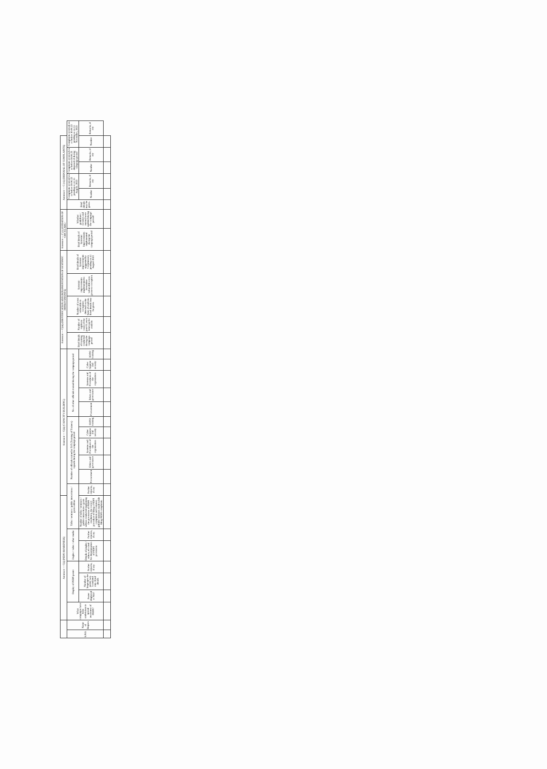| | | Annexure — C(i) (PIDPI AWARENESS) | | | | | | | Annexure — C(ii) (CAPACITY BUILDING) | | | | | | | | | | | Annexure — C(iii) (IDENTIFICATION AND IMPLEMENTATION OF SYSTEMIC IMPROVEMENTS) | | | | | Annexure — C (v) (UPDATION OF CIRCULARS / | | Annexure — C (vi) (DISPOSAL OF COMPLAINTS) | | | | | | |
| --- | --- | --- | --- | --- | --- | --- | --- | --- | --- | --- | --- | --- | --- | --- | --- | --- | --- | --- | --- | --- | --- | --- | --- | --- | --- | --- | --- | --- | --- | --- | --- | --- | --- |
| S.NO. | Name of Region | What campaigns have been undertaken to spread awareness of PIDPI? | Display of PIDPI poster | | | Jingles / video / other media | | Talks / seminars / public interactions / gram sabhas | | Number of officials trained in ToT (Training of Trainers) capsule during the campaign period | | | | | No. of other officials trained during the campaign period | | | | | Brief details of training conducted during the campaign period | Number of vigilance cases of the past 05 years taken up for analysis | Number of areas vulnerable to corruption detected on the basis of analysis. Brief details may be given. | Systemic improvements implemented to streamline vulnerable areas prone to corruption. | Brief details of Systemic improvements suggested by Commission pending on 15 August 2023 | Brief details of Systemic Improvements implemented during the campaign period | Whether guidelines / circulars and manual were updated during the campaign period? | Brief details may be given. | Complaints received on or before 30.06.23 pending as on 15 August, 2023 | | Complaints received on or before 30.06.23 disposed of during campaign period | | Complaints received on or before 30.06.23 pending as on 15 November, 2023 | |
| | | | Poster displayed or Not? | Number of languages the poster was translated into. Brief details | Further remarks, if any. | Details of jingles / videos, etc used for dissemination of PIDPI provisions | Further remarks, if any. | Number of talks / seminars / public interactions / gram sabhas conducted explaining the provisions of PIDPI resolution, the correct procedure of filing a PIDPI complaint and common pitfalls/ mistakes made while filing PIDPI complaints. | Further remarks, if any | Procurement | Ethics and governance | Systems and Procedures of the organization | Cyber hygiene and security | IO/PO training | Procurement | Ethics and governance | Systems and Procedures of the organization | Cyber hygiene and security | IO/PO training | | | | | | | | | Number | Remarks, if any | Number | Remarks, if any | Number | Remarks, if any |